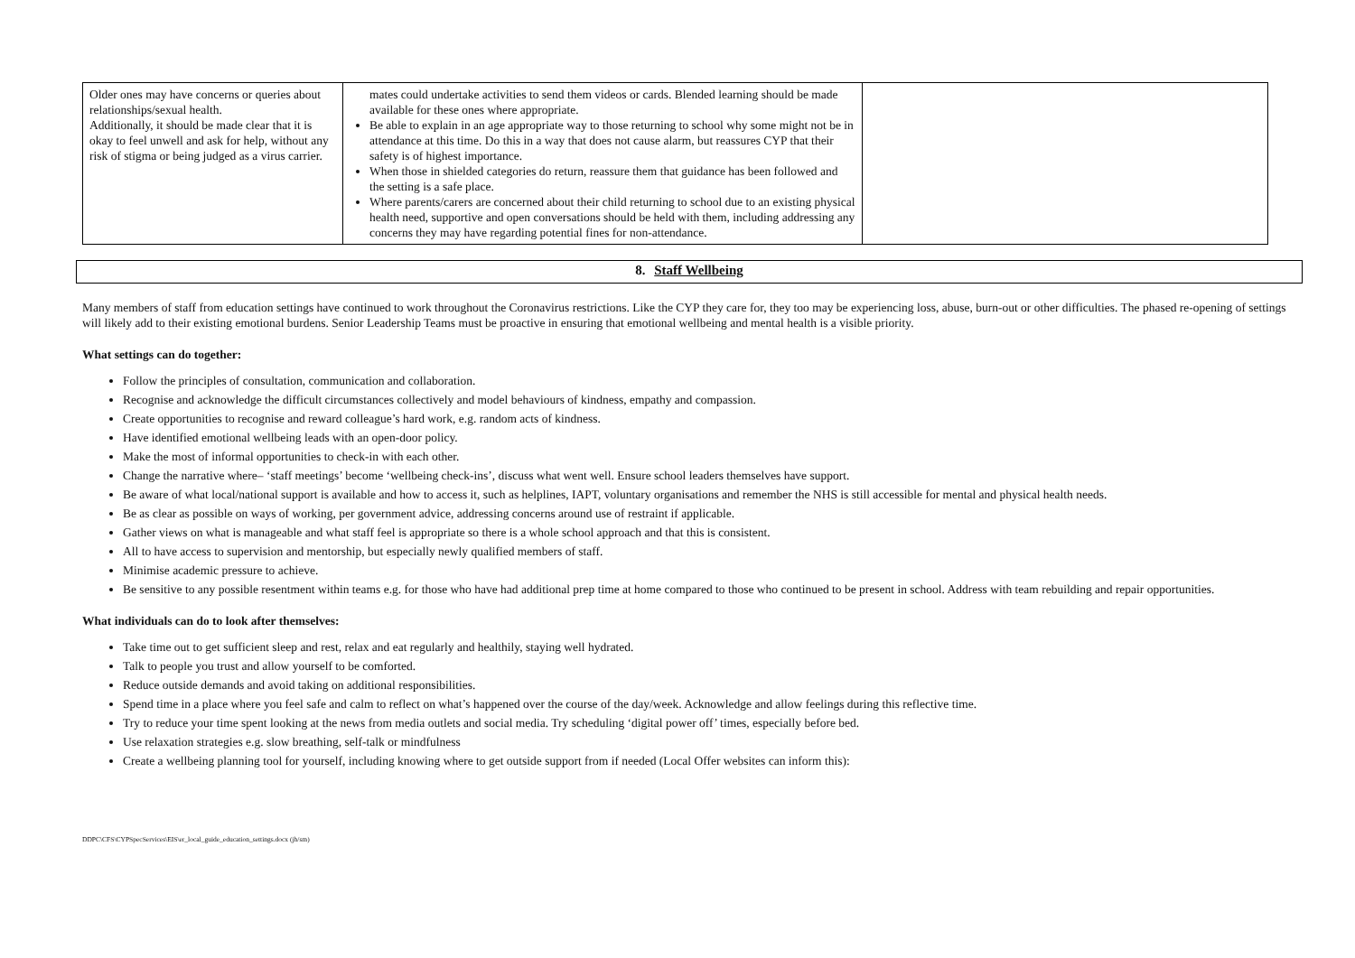| Older ones may have concerns or queries about relationships/sexual health. Additionally, it should be made clear that it is okay to feel unwell and ask for help, without any risk of stigma or being judged as a virus carrier. | mates could undertake activities to send them videos or cards. Blended learning should be made available for these ones where appropriate. Be able to explain in an age appropriate way to those returning to school why some might not be in attendance at this time. Do this in a way that does not cause alarm, but reassures CYP that their safety is of highest importance. When those in shielded categories do return, reassure them that guidance has been followed and the setting is a safe place. Where parents/carers are concerned about their child returning to school due to an existing physical health need, supportive and open conversations should be held with them, including addressing any concerns they may have regarding potential fines for non-attendance. | |
8. Staff Wellbeing
Many members of staff from education settings have continued to work throughout the Coronavirus restrictions. Like the CYP they care for, they too may be experiencing loss, abuse, burn-out or other difficulties. The phased re-opening of settings will likely add to their existing emotional burdens. Senior Leadership Teams must be proactive in ensuring that emotional wellbeing and mental health is a visible priority.
What settings can do together:
Follow the principles of consultation, communication and collaboration.
Recognise and acknowledge the difficult circumstances collectively and model behaviours of kindness, empathy and compassion.
Create opportunities to recognise and reward colleague’s hard work, e.g. random acts of kindness.
Have identified emotional wellbeing leads with an open-door policy.
Make the most of informal opportunities to check-in with each other.
Change the narrative where– ‘staff meetings’ become ‘wellbeing check-ins’, discuss what went well. Ensure school leaders themselves have support.
Be aware of what local/national support is available and how to access it, such as helplines, IAPT, voluntary organisations and remember the NHS is still accessible for mental and physical health needs.
Be as clear as possible on ways of working, per government advice, addressing concerns around use of restraint if applicable.
Gather views on what is manageable and what staff feel is appropriate so there is a whole school approach and that this is consistent.
All to have access to supervision and mentorship, but especially newly qualified members of staff.
Minimise academic pressure to achieve.
Be sensitive to any possible resentment within teams e.g. for those who have had additional prep time at home compared to those who continued to be present in school. Address with team rebuilding and repair opportunities.
What individuals can do to look after themselves:
Take time out to get sufficient sleep and rest, relax and eat regularly and healthily, staying well hydrated.
Talk to people you trust and allow yourself to be comforted.
Reduce outside demands and avoid taking on additional responsibilities.
Spend time in a place where you feel safe and calm to reflect on what’s happened over the course of the day/week. Acknowledge and allow feelings during this reflective time.
Try to reduce your time spent looking at the news from media outlets and social media. Try scheduling ‘digital power off’ times, especially before bed.
Use relaxation strategies e.g. slow breathing, self-talk or mindfulness
Create a wellbeing planning tool for yourself, including knowing where to get outside support from if needed (Local Offer websites can inform this):
DDPC\CFS\CYPSpecServices\EIS\er_local_guide_education_settings.docx (jh/sm)